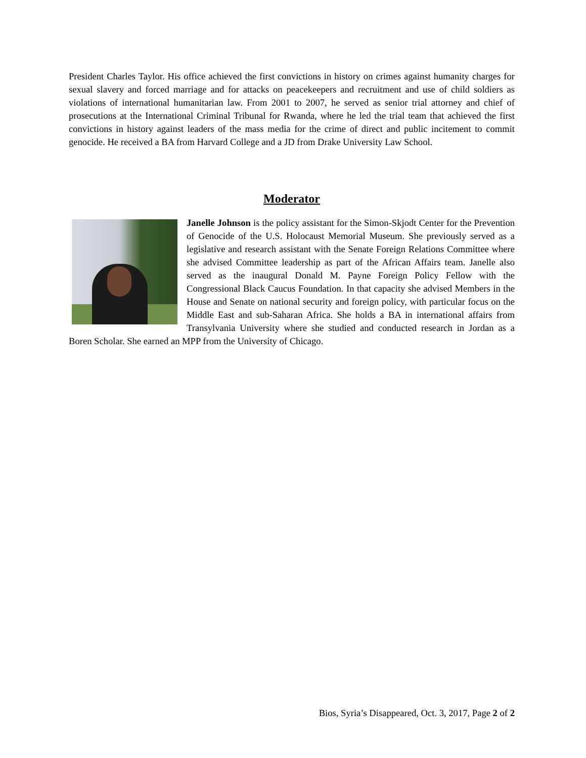President Charles Taylor. His office achieved the first convictions in history on crimes against humanity charges for sexual slavery and forced marriage and for attacks on peacekeepers and recruitment and use of child soldiers as violations of international humanitarian law. From 2001 to 2007, he served as senior trial attorney and chief of prosecutions at the International Criminal Tribunal for Rwanda, where he led the trial team that achieved the first convictions in history against leaders of the mass media for the crime of direct and public incitement to commit genocide. He received a BA from Harvard College and a JD from Drake University Law School.
Moderator
Janelle Johnson is the policy assistant for the Simon-Skjodt Center for the Prevention of Genocide of the U.S. Holocaust Memorial Museum. She previously served as a legislative and research assistant with the Senate Foreign Relations Committee where she advised Committee leadership as part of the African Affairs team. Janelle also served as the inaugural Donald M. Payne Foreign Policy Fellow with the Congressional Black Caucus Foundation. In that capacity she advised Members in the House and Senate on national security and foreign policy, with particular focus on the Middle East and sub-Saharan Africa. She holds a BA in international affairs from Transylvania University where she studied and conducted research in Jordan as a Boren Scholar. She earned an MPP from the University of Chicago.
Bios, Syria’s Disappeared, Oct. 3, 2017, Page 2 of 2